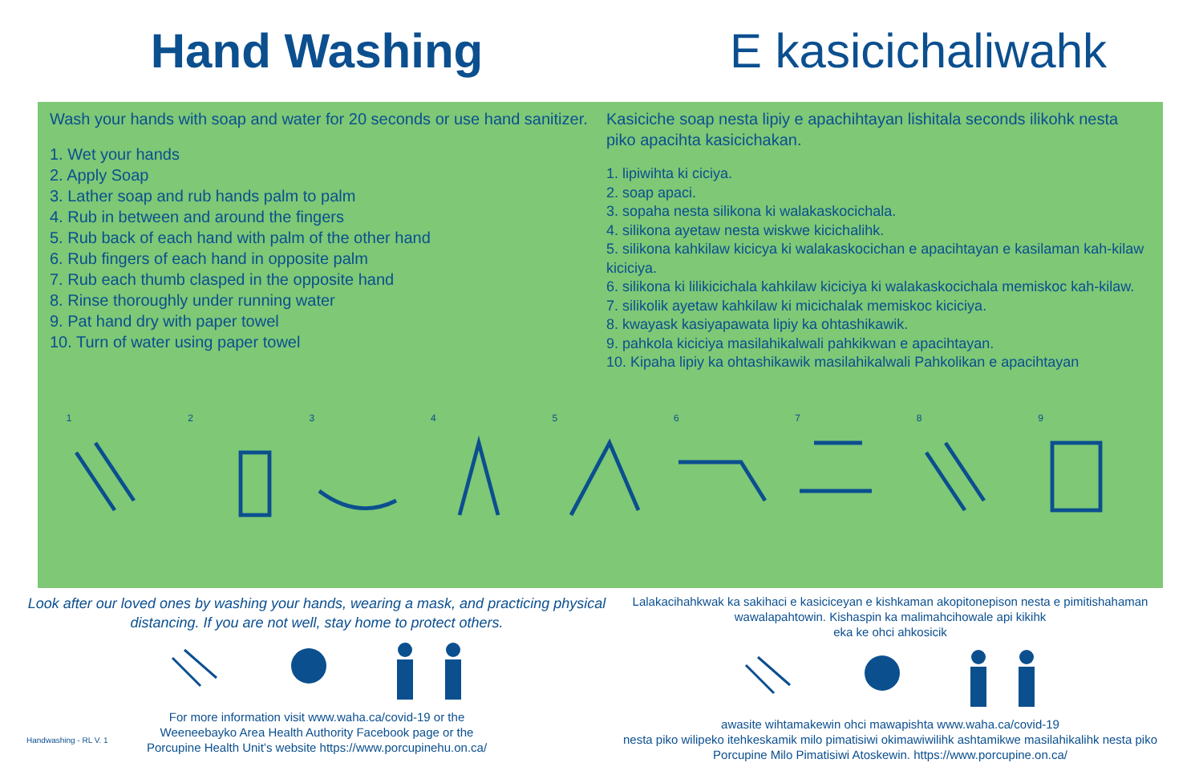Hand Washing E kasicichaliwahk
Wash your hands with soap and water for 20 seconds or use hand sanitizer.
1. Wet your hands
2. Apply Soap
3. Lather soap and rub hands palm to palm
4. Rub in between and around the fingers
5. Rub back of each hand with palm of the other hand
6. Rub fingers of each hand in opposite palm
7. Rub each thumb clasped in the opposite hand
8. Rinse thoroughly under running water
9. Pat hand dry with paper towel
10. Turn of water using paper towel
Kasiciche soap nesta lipiy e apachihtayan lishitala seconds ilikohk nesta piko apacihta kasicichakan.
1. lipiwihta ki ciciya.
2. soap apaci.
3. sopaha nesta silikona ki walakaskocichala.
4. silikona ayetaw nesta wiskwe kicichalihk.
5. silikona kahkilaw kicicya ki walakaskocichan e apacihtayan e kasilaman kah-kilaw kiciciya.
6. silikona ki lilikicichala kahkilaw kiciciya ki walakaskocichala memiskoc kah-kilaw.
7. silikolik ayetaw kahkilaw ki micichalak memiskoc kiciciya.
8. kwayask kasiyapawata lipiy ka ohtashikawik.
9. pahkola kiciciya masilahikalwali pahkikwan e apacihtayan.
10. Kipaha lipiy ka ohtashikawik masilahikalwali Pahkolikan e apacihtayan
1 2 3 4 5 6 7 8 9
Look after our loved ones by washing your hands, wearing a mask, and practicing physical distancing. If you are not well, stay home to protect others.
For more information visit www.waha.ca/covid-19 or the
Weeneebayko Area Health Authority Facebook page or the
Porcupine Health Unit’s website https://www.porcupinehu.on.ca/
Lalakacihahkwak ka sakihaci e kasiciceyan e kishkaman akopitonepison nesta e pimitishahaman wawalapahtowin. Kishaspin ka malimahcihowale api kikihk
eka ke ohci ahkosicik
awasite wihtamakewin ohci mawapishta www.waha.ca/covid-19
nesta piko wilipeko itehkeskamik milo pimatisiwi okimawiwilihk ashtamikwe masilahikalihk nesta piko Porcupine Milo Pimatisiwi Atoskewin. https://www.porcupine.on.ca/
Handwashing - RL V. 1